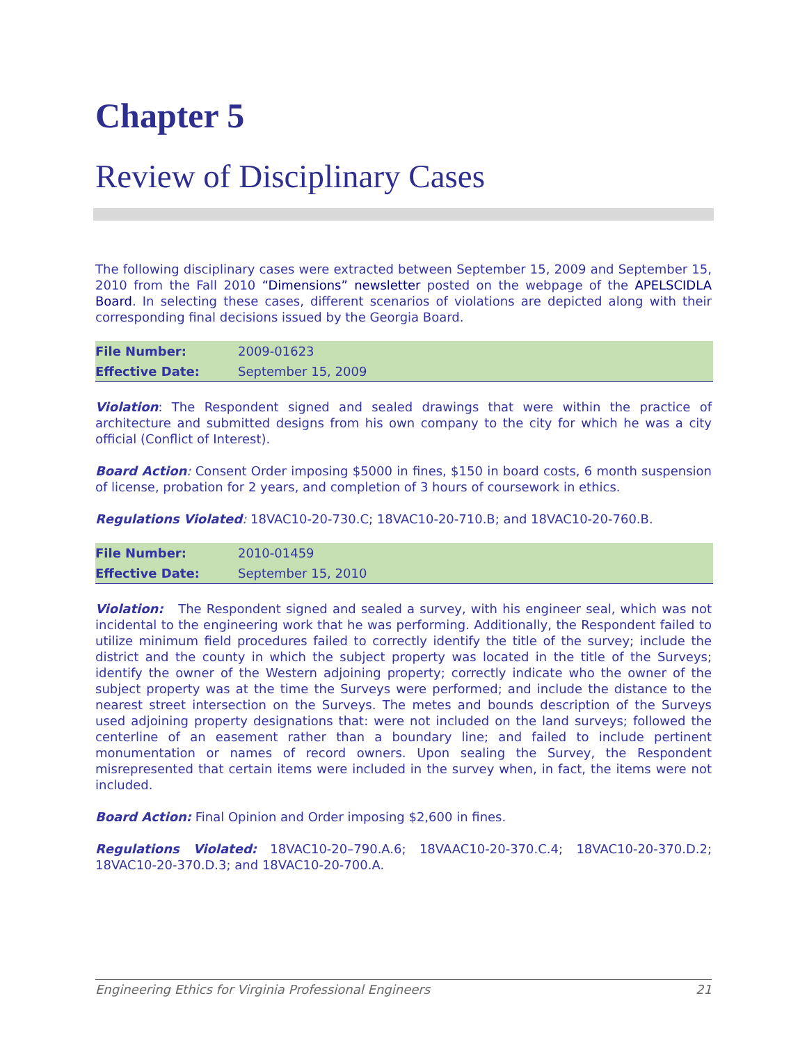Chapter 5
Review of Disciplinary Cases
The following disciplinary cases were extracted between September 15, 2009 and September 15, 2010 from the Fall 2010 “Dimensions” newsletter posted on the webpage of the APELSCIDLA Board. In selecting these cases, different scenarios of violations are depicted along with their corresponding final decisions issued by the Georgia Board.
| File Number: | 2009-01623 |
| Effective Date: | September 15, 2009 |
Violation: The Respondent signed and sealed drawings that were within the practice of architecture and submitted designs from his own company to the city for which he was a city official (Conflict of Interest).
Board Action: Consent Order imposing $5000 in fines, $150 in board costs, 6 month suspension of license, probation for 2 years, and completion of 3 hours of coursework in ethics.
Regulations Violated: 18VAC10-20-730.C; 18VAC10-20-710.B; and 18VAC10-20-760.B.
| File Number: | 2010-01459 |
| Effective Date: | September 15, 2010 |
Violation: The Respondent signed and sealed a survey, with his engineer seal, which was not incidental to the engineering work that he was performing. Additionally, the Respondent failed to utilize minimum field procedures failed to correctly identify the title of the survey; include the district and the county in which the subject property was located in the title of the Surveys; identify the owner of the Western adjoining property; correctly indicate who the owner of the subject property was at the time the Surveys were performed; and include the distance to the nearest street intersection on the Surveys. The metes and bounds description of the Surveys used adjoining property designations that: were not included on the land surveys; followed the centerline of an easement rather than a boundary line; and failed to include pertinent monumentation or names of record owners. Upon sealing the Survey, the Respondent misrepresented that certain items were included in the survey when, in fact, the items were not included.
Board Action: Final Opinion and Order imposing $2,600 in fines.
Regulations Violated: 18VAC10-20–790.A.6; 18VAAC10-20-370.C.4; 18VAC10-20-370.D.2; 18VAC10-20-370.D.3; and 18VAC10-20-700.A.
Engineering Ethics for Virginia Professional Engineers 21